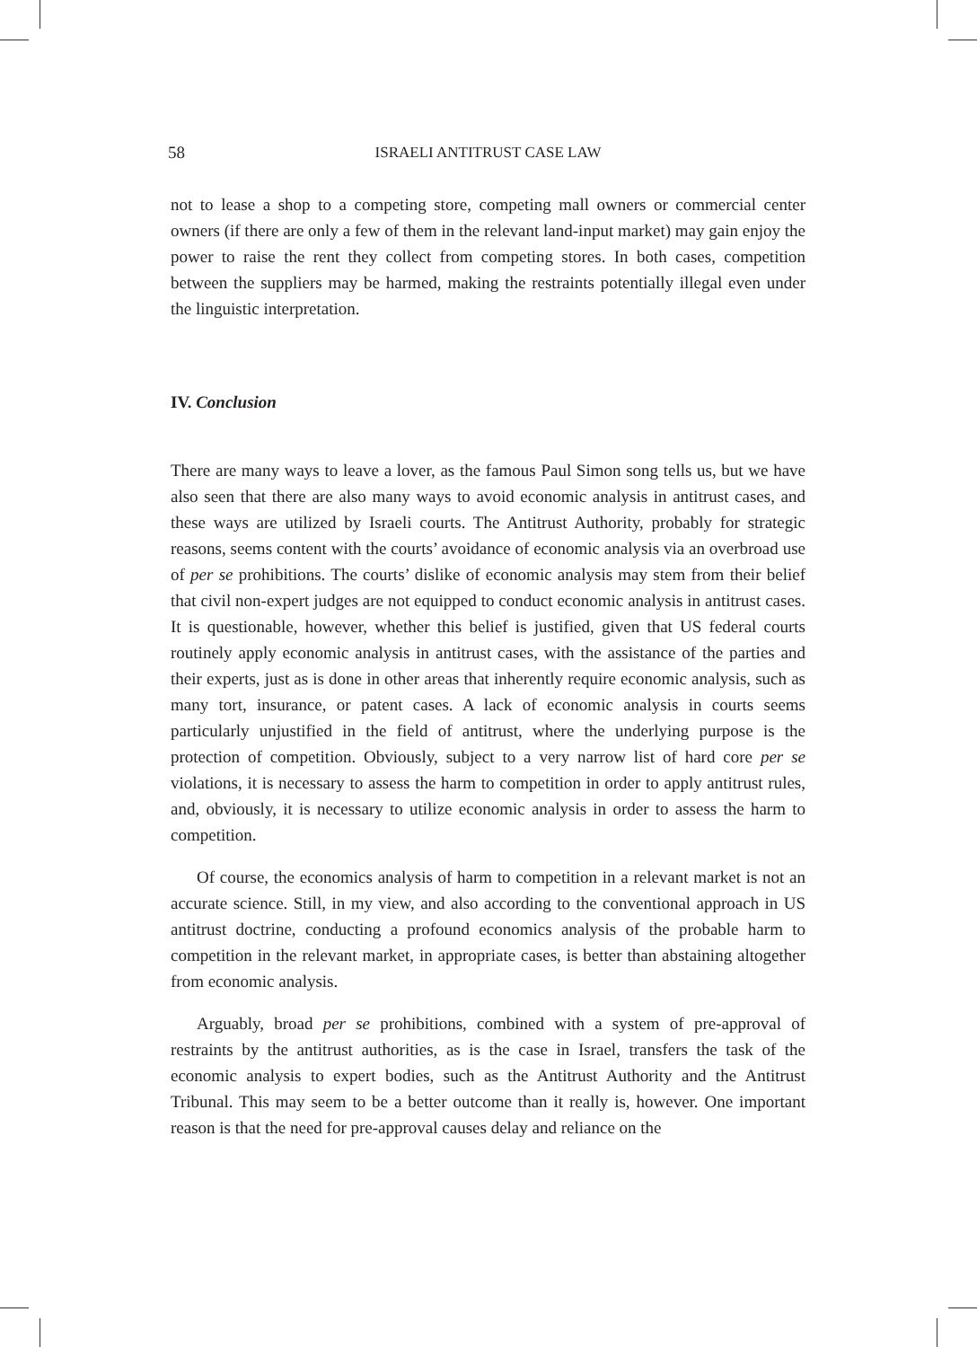58 ISRAELI ANTITRUST CASE LAW
not to lease a shop to a competing store, competing mall owners or commercial center owners (if there are only a few of them in the relevant land-input market) may gain enjoy the power to raise the rent they collect from competing stores. In both cases, competition between the suppliers may be harmed, making the restraints potentially illegal even under the linguistic interpretation.
IV. Conclusion
There are many ways to leave a lover, as the famous Paul Simon song tells us, but we have also seen that there are also many ways to avoid economic analysis in antitrust cases, and these ways are utilized by Israeli courts. The Antitrust Authority, probably for strategic reasons, seems content with the courts’ avoidance of economic analysis via an overbroad use of per se prohibitions. The courts’ dislike of economic analysis may stem from their belief that civil non-expert judges are not equipped to conduct economic analysis in antitrust cases. It is questionable, however, whether this belief is justified, given that US federal courts routinely apply economic analysis in antitrust cases, with the assistance of the parties and their experts, just as is done in other areas that inherently require economic analysis, such as many tort, insurance, or patent cases. A lack of economic analysis in courts seems particularly unjustified in the field of antitrust, where the underlying purpose is the protection of competition. Obviously, subject to a very narrow list of hard core per se violations, it is necessary to assess the harm to competition in order to apply antitrust rules, and, obviously, it is necessary to utilize economic analysis in order to assess the harm to competition.
Of course, the economics analysis of harm to competition in a relevant market is not an accurate science. Still, in my view, and also according to the conventional approach in US antitrust doctrine, conducting a profound economics analysis of the probable harm to competition in the relevant market, in appropriate cases, is better than abstaining altogether from economic analysis.
Arguably, broad per se prohibitions, combined with a system of pre-approval of restraints by the antitrust authorities, as is the case in Israel, transfers the task of the economic analysis to expert bodies, such as the Antitrust Authority and the Antitrust Tribunal. This may seem to be a better outcome than it really is, however. One important reason is that the need for pre-approval causes delay and reliance on the